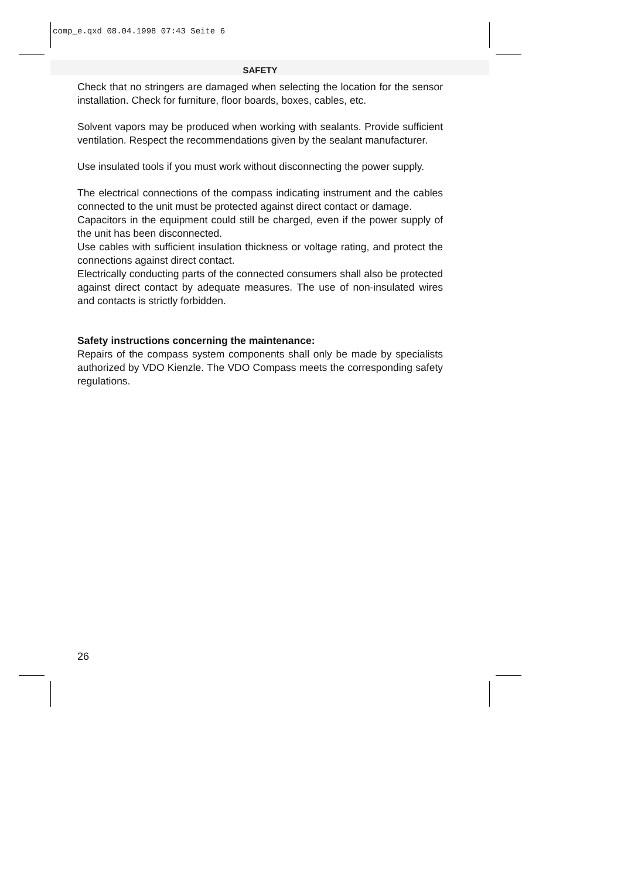comp_e.qxd 08.04.1998 07:43 Seite 6
SAFETY
Check that no stringers are damaged when selecting the location for the sensor installation. Check for furniture, floor boards, boxes, cables, etc.
Solvent vapors may be produced when working with sealants. Provide sufficient ventilation. Respect the recommendations given by the sealant manufacturer.
Use insulated tools if you must work without disconnecting the power supply.
The electrical connections of the compass indicating instrument and the cables connected to the unit must be protected against direct contact or damage.
Capacitors in the equipment could still be charged, even if the power supply of the unit has been disconnected.
Use cables with sufficient insulation thickness or voltage rating, and protect the connections against direct contact.
Electrically conducting parts of the connected consumers shall also be protected against direct contact by adequate measures. The use of non-insulated wires and contacts is strictly forbidden.
Safety instructions concerning the maintenance:
Repairs of the compass system components shall only be made by specialists authorized by VDO Kienzle. The VDO Compass meets the corresponding safety regulations.
26